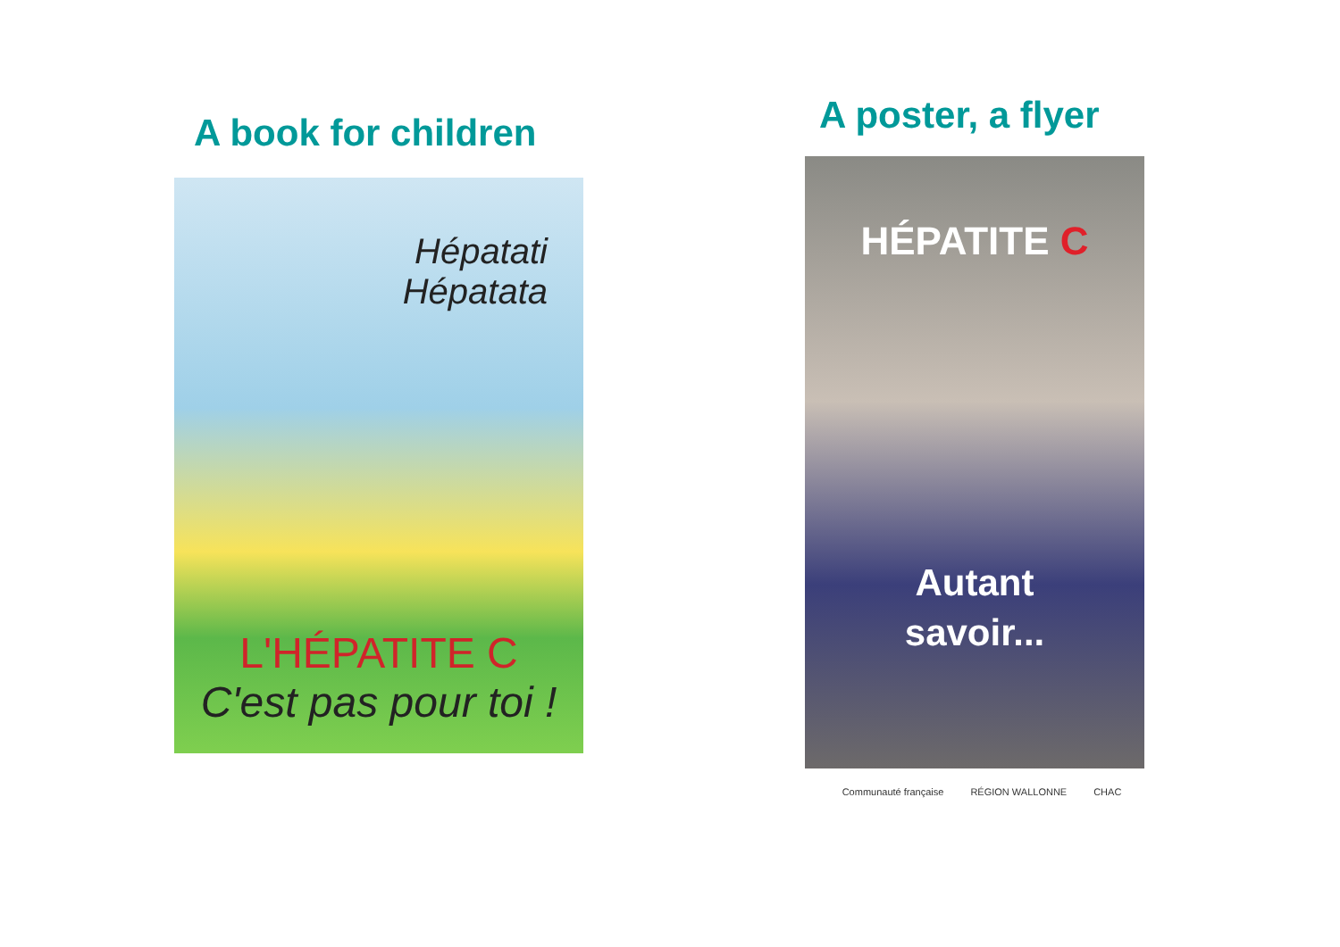A book for children
Hépatati
Hépatata
L'HÉPATITE C
C'est pas pour toi !
A poster, a flyer
HÉPATITE C
Autant
savoir...
Communauté française RÉGION WALLONNE CHAC